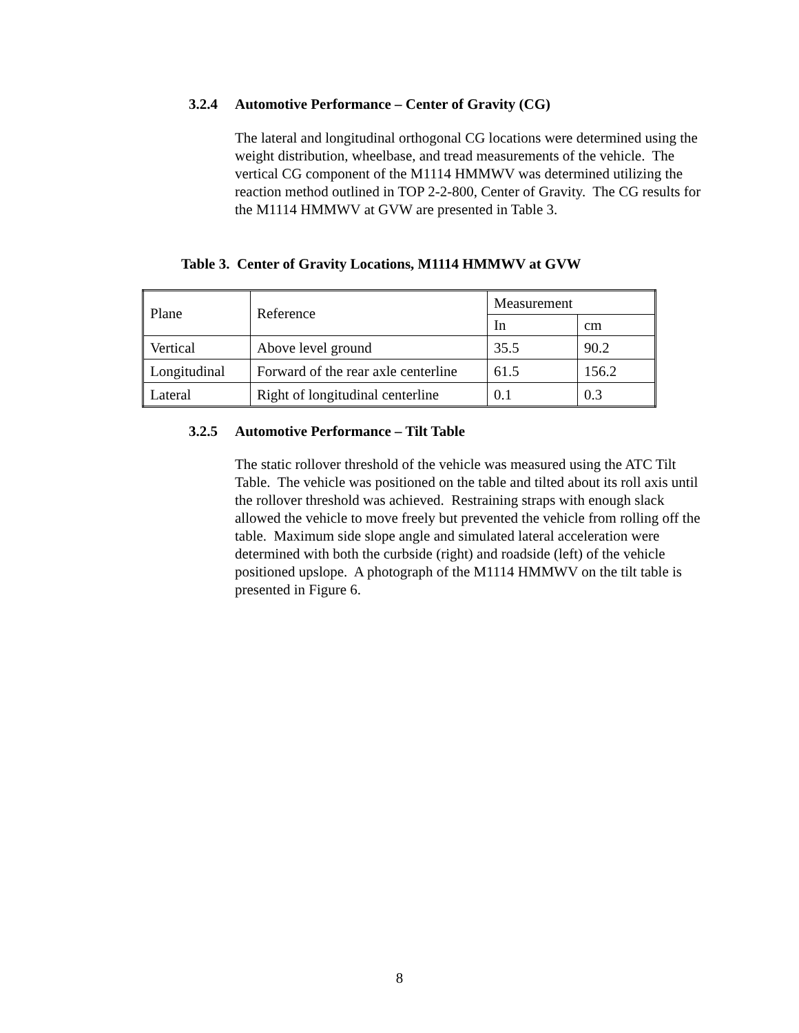3.2.4 Automotive Performance – Center of Gravity (CG)
The lateral and longitudinal orthogonal CG locations were determined using the weight distribution, wheelbase, and tread measurements of the vehicle. The vertical CG component of the M1114 HMMWV was determined utilizing the reaction method outlined in TOP 2-2-800, Center of Gravity. The CG results for the M1114 HMMWV at GVW are presented in Table 3.
Table 3. Center of Gravity Locations, M1114 HMMWV at GVW
| Plane | Reference | Measurement | |
| | | In | cm |
| Vertical | Above level ground | 35.5 | 90.2 |
| Longitudinal | Forward of the rear axle centerline | 61.5 | 156.2 |
| Lateral | Right of longitudinal centerline | 0.1 | 0.3 |
3.2.5 Automotive Performance – Tilt Table
The static rollover threshold of the vehicle was measured using the ATC Tilt Table. The vehicle was positioned on the table and tilted about its roll axis until the rollover threshold was achieved. Restraining straps with enough slack allowed the vehicle to move freely but prevented the vehicle from rolling off the table. Maximum side slope angle and simulated lateral acceleration were determined with both the curbside (right) and roadside (left) of the vehicle positioned upslope. A photograph of the M1114 HMMWV on the tilt table is presented in Figure 6.
8